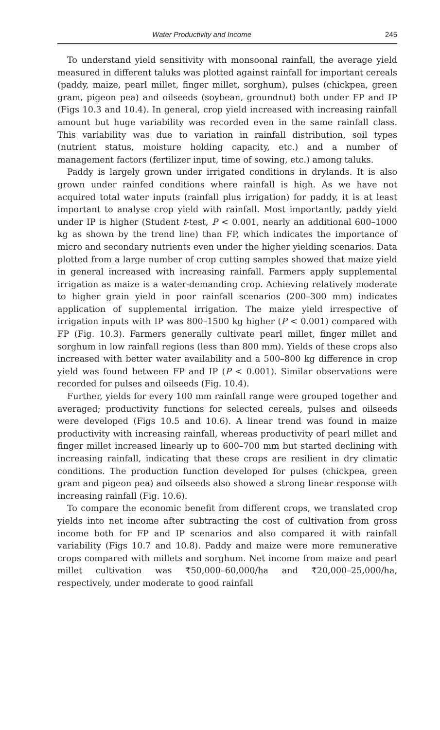Water Productivity and Income 245
To understand yield sensitivity with monsoonal rainfall, the average yield measured in different taluks was plotted against rainfall for important cereals (paddy, maize, pearl millet, finger millet, sorghum), pulses (chickpea, green gram, pigeon pea) and oilseeds (soybean, groundnut) both under FP and IP (Figs 10.3 and 10.4). In general, crop yield increased with increasing rainfall amount but huge variability was recorded even in the same rainfall class. This variability was due to variation in rainfall distribution, soil types (nutrient status, moisture holding capacity, etc.) and a number of management factors (fertilizer input, time of sowing, etc.) among taluks.
Paddy is largely grown under irrigated conditions in drylands. It is also grown under rainfed conditions where rainfall is high. As we have not acquired total water inputs (rainfall plus irrigation) for paddy, it is at least important to analyse crop yield with rainfall. Most importantly, paddy yield under IP is higher (Student t-test, P < 0.001, nearly an additional 600–1000 kg as shown by the trend line) than FP, which indicates the importance of micro and secondary nutrients even under the higher yielding scenarios. Data plotted from a large number of crop cutting samples showed that maize yield in general increased with increasing rainfall. Farmers apply supplemental irrigation as maize is a water-demanding crop. Achieving relatively moderate to higher grain yield in poor rainfall scenarios (200–300 mm) indicates application of supplemental irrigation. The maize yield irrespective of irrigation inputs with IP was 800–1500 kg higher (P < 0.001) compared with FP (Fig. 10.3). Farmers generally cultivate pearl millet, finger millet and sorghum in low rainfall regions (less than 800 mm). Yields of these crops also increased with better water availability and a 500–800 kg difference in crop yield was found between FP and IP (P < 0.001). Similar observations were recorded for pulses and oilseeds (Fig. 10.4).
Further, yields for every 100 mm rainfall range were grouped together and averaged; productivity functions for selected cereals, pulses and oilseeds were developed (Figs 10.5 and 10.6). A linear trend was found in maize productivity with increasing rainfall, whereas productivity of pearl millet and finger millet increased linearly up to 600–700 mm but started declining with increasing rainfall, indicating that these crops are resilient in dry climatic conditions. The production function developed for pulses (chickpea, green gram and pigeon pea) and oilseeds also showed a strong linear response with increasing rainfall (Fig. 10.6).
To compare the economic benefit from different crops, we translated crop yields into net income after subtracting the cost of cultivation from gross income both for FP and IP scenarios and also compared it with rainfall variability (Figs 10.7 and 10.8). Paddy and maize were more remunerative crops compared with millets and sorghum. Net income from maize and pearl millet cultivation was ₹50,000–60,000/ha and ₹20,000–25,000/ha, respectively, under moderate to good rainfall